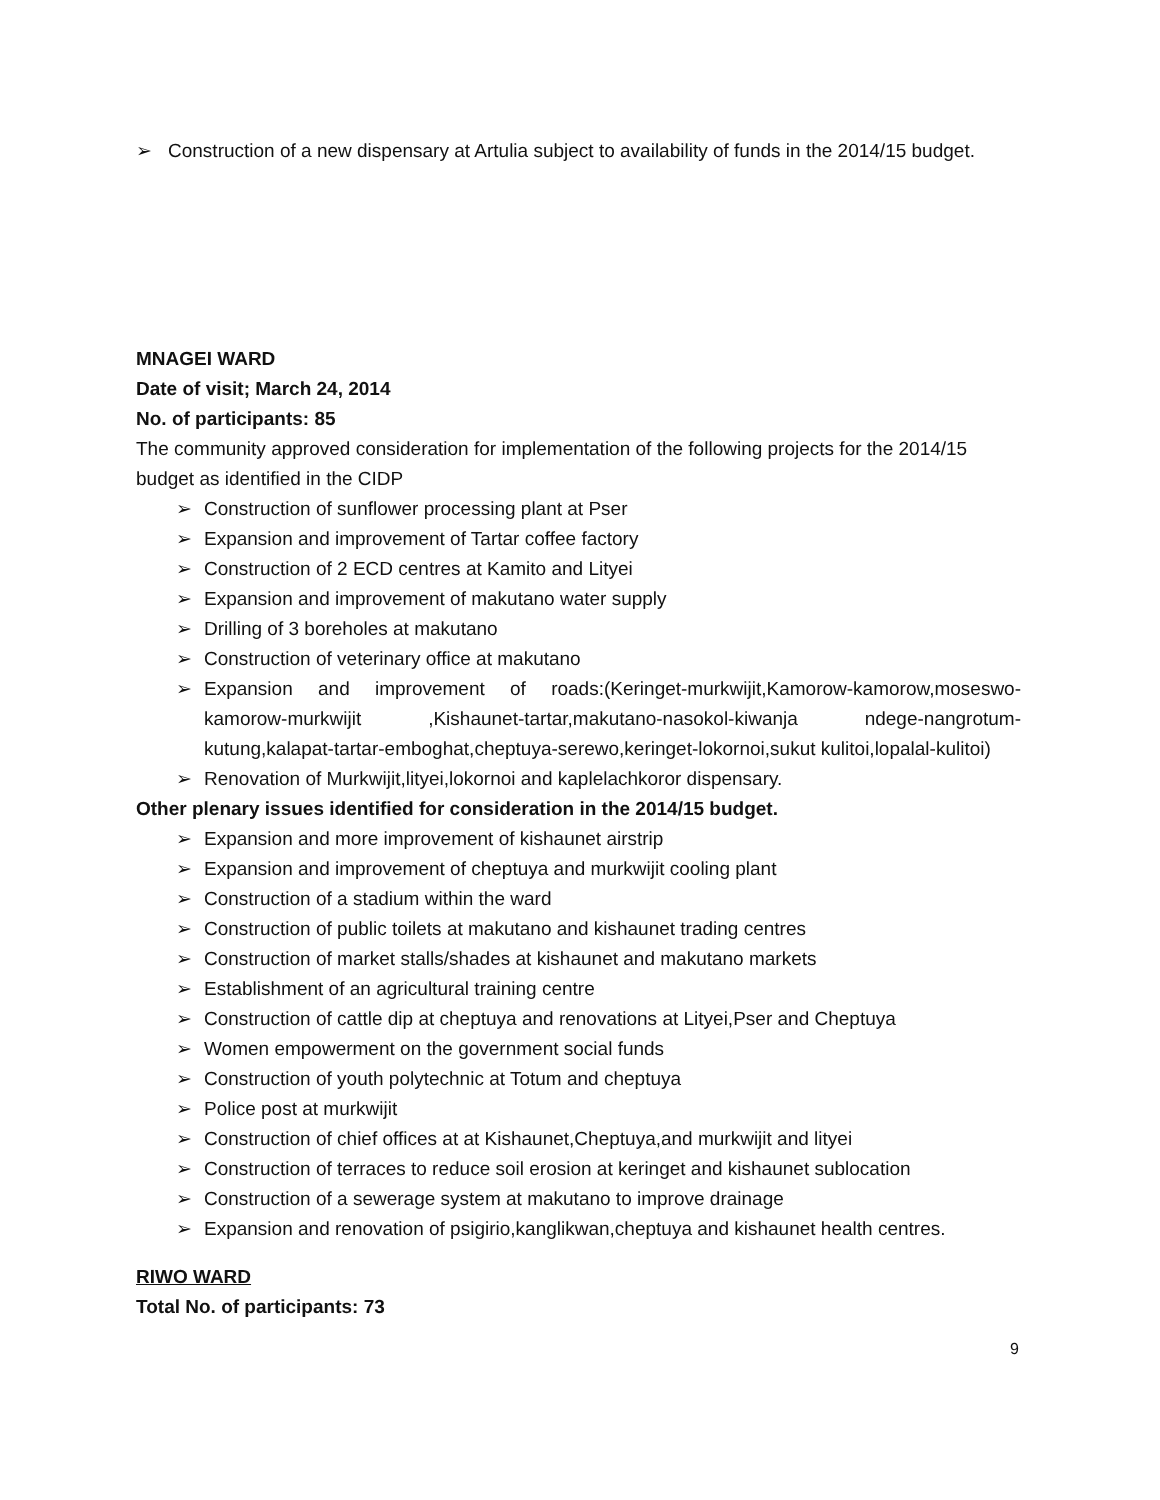➢ Construction of a new dispensary at Artulia subject to availability of funds in the 2014/15 budget.
MNAGEI WARD
Date of visit; March 24, 2014
No. of participants: 85
The community approved consideration for implementation of the following projects for the 2014/15 budget as identified in the CIDP
➢ Construction of sunflower processing plant at Pser
➢ Expansion and improvement of Tartar coffee factory
➢ Construction of 2 ECD centres at Kamito and Lityei
➢ Expansion and improvement of makutano water supply
➢ Drilling of 3 boreholes at makutano
➢ Construction of veterinary office at makutano
➢ Expansion and improvement of roads:(Keringet-murkwijit,Kamorow-kamorow,moseswo-kamorow-murkwijit ,Kishaunet-tartar,makutano-nasokol-kiwanja ndege-nangrotum-kutung,kalapat-tartar-emboghat,cheptuya-serewo,keringet-lokornoi,sukut kulitoi,lopalal-kulitoi)
➢ Renovation of Murkwijit,lityei,lokornoi and kaplelachkoror dispensary.
Other plenary issues identified for consideration in the 2014/15 budget.
➢ Expansion and more improvement of kishaunet airstrip
➢ Expansion and improvement of cheptuya and murkwijit cooling plant
➢ Construction of a stadium within the ward
➢ Construction of public toilets at makutano and kishaunet trading centres
➢ Construction of market stalls/shades at kishaunet and makutano markets
➢ Establishment of an agricultural training centre
➢ Construction of cattle dip at cheptuya and renovations at Lityei,Pser and Cheptuya
➢ Women empowerment on the government social funds
➢ Construction of youth polytechnic at Totum and cheptuya
➢ Police post at murkwijit
➢ Construction of chief offices at at Kishaunet,Cheptuya,and murkwijit and lityei
➢ Construction of terraces to reduce soil erosion at keringet and kishaunet sublocation
➢ Construction of a sewerage system at makutano to improve drainage
➢ Expansion and renovation of psigirio,kanglikwan,cheptuya and kishaunet health centres.
RIWO WARD
Total No. of participants: 73
9